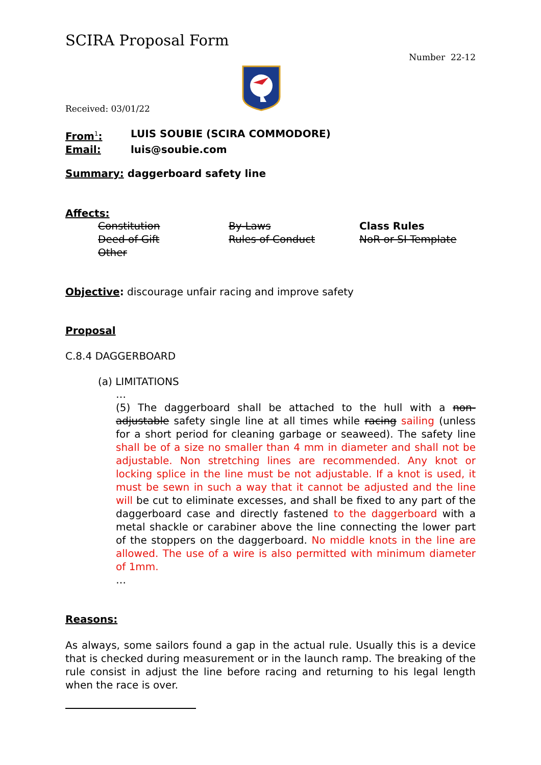SCIRA Proposal Form
Number 22-12
Received: 03/01/22
From<sup>1</sup>: LUIS SOUBIE (SCIRA COMMODORE)
Email: luis@soubie.com
Summary: daggerboard safety line
Affects:
Constitution By-Laws Class Rules Deed of Gift Rules of Conduct NoR or SI Template Other
Objective: discourage unfair racing and improve safety
Proposal
C.8.4 DAGGERBOARD
(a) LIMITATIONS
…
(5) The daggerboard shall be attached to the hull with a non-adjustable safety single line at all times while racing sailing (unless for a short period for cleaning garbage or seaweed). The safety line shall be of a size no smaller than 4 mm in diameter and shall not be adjustable. Non stretching lines are recommended. Any knot or locking splice in the line must be not adjustable. If a knot is used, it must be sewn in such a way that it cannot be adjusted and the line will be cut to eliminate excesses, and shall be fixed to any part of the daggerboard case and directly fastened to the daggerboard with a metal shackle or carabiner above the line connecting the lower part of the stoppers on the daggerboard. No middle knots in the line are allowed. The use of a wire is also permitted with minimum diameter of 1mm.
…
Reasons:
As always, some sailors found a gap in the actual rule. Usually this is a device that is checked during measurement or in the launch ramp. The breaking of the rule consist in adjust the line before racing and returning to his legal length when the race is over.